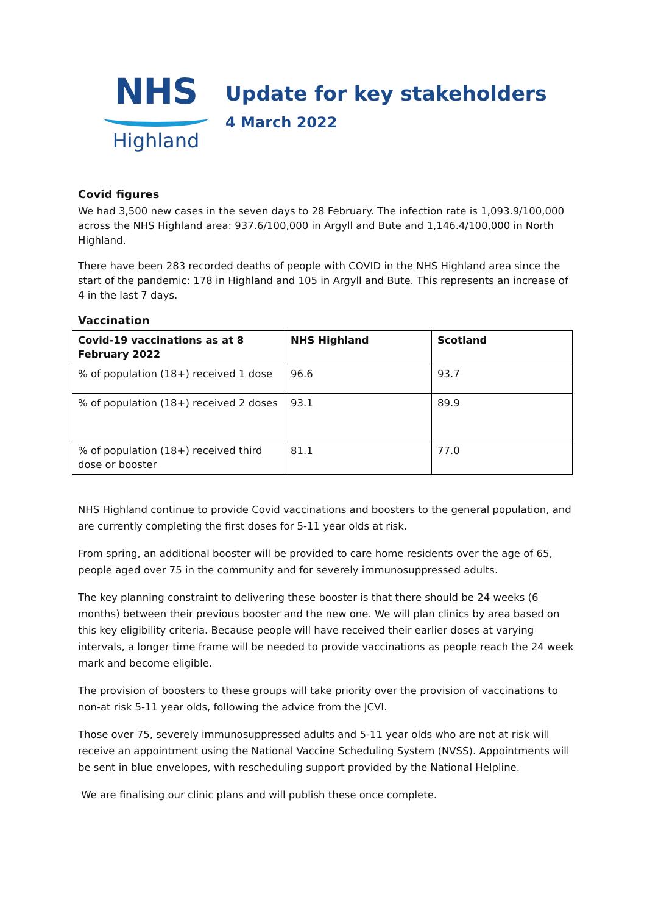NHS
Highland
Update for key stakeholders
4 March 2022
Covid figures
We had 3,500 new cases in the seven days to 28 February. The infection rate is 1,093.9/100,000 across the NHS Highland area: 937.6/100,000 in Argyll and Bute and 1,146.4/100,000 in North Highland.
There have been 283 recorded deaths of people with COVID in the NHS Highland area since the start of the pandemic: 178 in Highland and 105 in Argyll and Bute. This represents an increase of 4 in the last 7 days.
Vaccination
| Covid-19 vaccinations as at 8 February 2022 | NHS Highland | Scotland |
| --- | --- | --- |
| % of population (18+) received 1 dose | 96.6 | 93.7 |
| % of population (18+) received 2 doses | 93.1 | 89.9 |
| % of population (18+) received third dose or booster | 81.1 | 77.0 |
NHS Highland continue to provide Covid vaccinations and boosters to the general population, and are currently completing the first doses for 5-11 year olds at risk.
From spring, an additional booster will be provided to care home residents over the age of 65, people aged over 75 in the community and for severely immunosuppressed adults.
The key planning constraint to delivering these booster is that there should be 24 weeks (6 months) between their previous booster and the new one. We will plan clinics by area based on this key eligibility criteria. Because people will have received their earlier doses at varying intervals, a longer time frame will be needed to provide vaccinations as people reach the 24 week mark and become eligible.
The provision of boosters to these groups will take priority over the provision of vaccinations to non-at risk 5-11 year olds, following the advice from the JCVI.
Those over 75, severely immunosuppressed adults and 5-11 year olds who are not at risk will receive an appointment using the National Vaccine Scheduling System (NVSS). Appointments will be sent in blue envelopes, with rescheduling support provided by the National Helpline.
We are finalising our clinic plans and will publish these once complete.